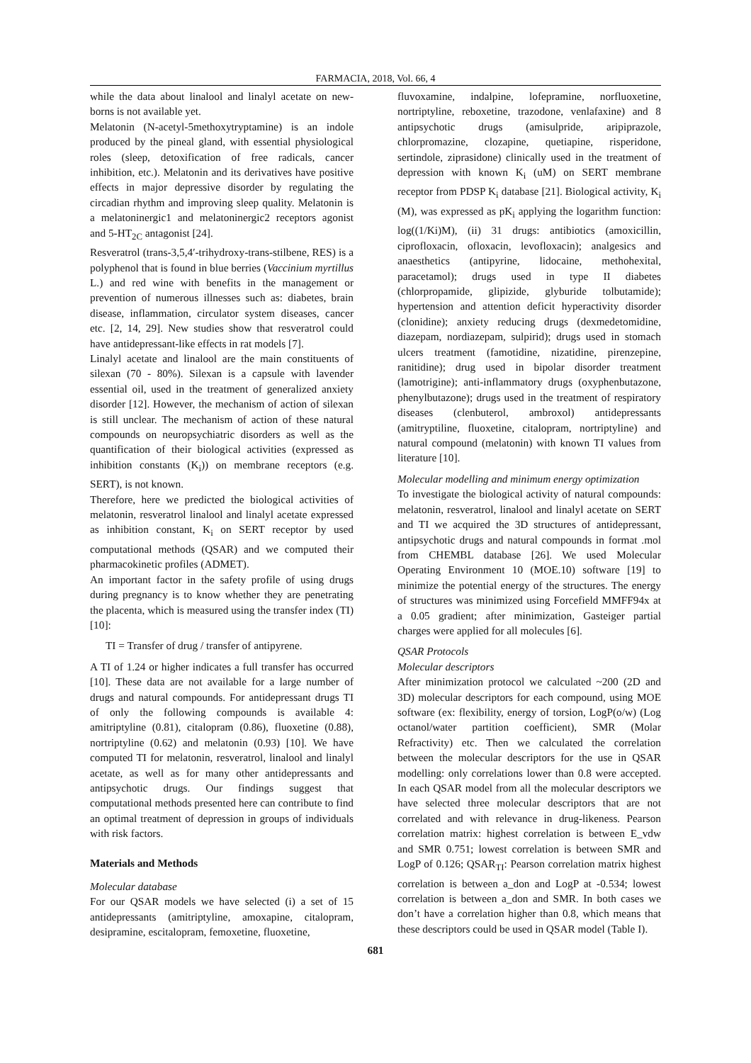FARMACIA, 2018, Vol. 66, 4
while the data about linalool and linalyl acetate on new-borns is not available yet.
Melatonin (N-acetyl-5methoxytryptamine) is an indole produced by the pineal gland, with essential physiological roles (sleep, detoxification of free radicals, cancer inhibition, etc.). Melatonin and its derivatives have positive effects in major depressive disorder by regulating the circadian rhythm and improving sleep quality. Melatonin is a melatoninergic1 and melatoninergic2 receptors agonist and 5-HT<sub>2C</sub> antagonist [24].
Resveratrol (trans-3,5,4′-trihydroxy-trans-stilbene, RES) is a polyphenol that is found in blue berries (Vaccinium myrtillus L.) and red wine with benefits in the management or prevention of numerous illnesses such as: diabetes, brain disease, inflammation, circulator system diseases, cancer etc. [2, 14, 29]. New studies show that resveratrol could have antidepressant-like effects in rat models [7].
Linalyl acetate and linalool are the main constituents of silexan (70 - 80%). Silexan is a capsule with lavender essential oil, used in the treatment of generalized anxiety disorder [12]. However, the mechanism of action of silexan is still unclear. The mechanism of action of these natural compounds on neuropsychiatric disorders as well as the quantification of their biological activities (expressed as inhibition constants (K<sub>i</sub>)) on membrane receptors (e.g. SERT), is not known.
Therefore, here we predicted the biological activities of melatonin, resveratrol linalool and linalyl acetate expressed as inhibition constant, K<sub>i</sub> on SERT receptor by used computational methods (QSAR) and we computed their pharmacokinetic profiles (ADMET).
An important factor in the safety profile of using drugs during pregnancy is to know whether they are penetrating the placenta, which is measured using the transfer index (TI) [10]:
TI = Transfer of drug / transfer of antipyrene.
A TI of 1.24 or higher indicates a full transfer has occurred [10]. These data are not available for a large number of drugs and natural compounds. For antidepressant drugs TI of only the following compounds is available 4: amitriptyline (0.81), citalopram (0.86), fluoxetine (0.88), nortriptyline (0.62) and melatonin (0.93) [10]. We have computed TI for melatonin, resveratrol, linalool and linalyl acetate, as well as for many other antidepressants and antipsychotic drugs. Our findings suggest that computational methods presented here can contribute to find an optimal treatment of depression in groups of individuals with risk factors.
Materials and Methods
Molecular database
For our QSAR models we have selected (i) a set of 15 antidepressants (amitriptyline, amoxapine, citalopram, desipramine, escitalopram, femoxetine, fluoxetine,
fluvoxamine, indalpine, lofepramine, norfluoxetine, nortriptyline, reboxetine, trazodone, venlafaxine) and 8 antipsychotic drugs (amisulpride, aripiprazole, chlorpromazine, clozapine, quetiapine, risperidone, sertindole, ziprasidone) clinically used in the treatment of depression with known K<sub>i</sub> (uM) on SERT membrane receptor from PDSP K<sub>i</sub> database [21]. Biological activity, K<sub>i</sub> (M), was expressed as pK<sub>i</sub> applying the logarithm function: log((1/Ki)M), (ii) 31 drugs: antibiotics (amoxicillin, ciprofloxacin, ofloxacin, levofloxacin); analgesics and anaesthetics (antipyrine, lidocaine, methohexital, paracetamol); drugs used in type II diabetes (chlorpropamide, glipizide, glyburide tolbutamide); hypertension and attention deficit hyperactivity disorder (clonidine); anxiety reducing drugs (dexmedetomidine, diazepam, nordiazepam, sulpirid); drugs used in stomach ulcers treatment (famotidine, nizatidine, pirenzepine, ranitidine); drug used in bipolar disorder treatment (lamotrigine); anti-inflammatory drugs (oxyphenbutazone, phenylbutazone); drugs used in the treatment of respiratory diseases (clenbuterol, ambroxol) antidepressants (amitryptiline, fluoxetine, citalopram, nortriptyline) and natural compound (melatonin) with known TI values from literature [10].
Molecular modelling and minimum energy optimization
To investigate the biological activity of natural compounds: melatonin, resveratrol, linalool and linalyl acetate on SERT and TI we acquired the 3D structures of antidepressant, antipsychotic drugs and natural compounds in format .mol from CHEMBL database [26]. We used Molecular Operating Environment 10 (MOE.10) software [19] to minimize the potential energy of the structures. The energy of structures was minimized using Forcefield MMFF94x at a 0.05 gradient; after minimization, Gasteiger partial charges were applied for all molecules [6].
QSAR Protocols
Molecular descriptors
After minimization protocol we calculated ~200 (2D and 3D) molecular descriptors for each compound, using MOE software (ex: flexibility, energy of torsion, LogP(o/w) (Log octanol/water partition coefficient), SMR (Molar Refractivity) etc. Then we calculated the correlation between the molecular descriptors for the use in QSAR modelling: only correlations lower than 0.8 were accepted. In each QSAR model from all the molecular descriptors we have selected three molecular descriptors that are not correlated and with relevance in drug-likeness. Pearson correlation matrix: highest correlation is between E_vdw and SMR 0.751; lowest correlation is between SMR and LogP of 0.126; QSAR<sub>TI</sub>: Pearson correlation matrix highest correlation is between a_don and LogP at -0.534; lowest correlation is between a_don and SMR. In both cases we don’t have a correlation higher than 0.8, which means that these descriptors could be used in QSAR model (Table I).
681